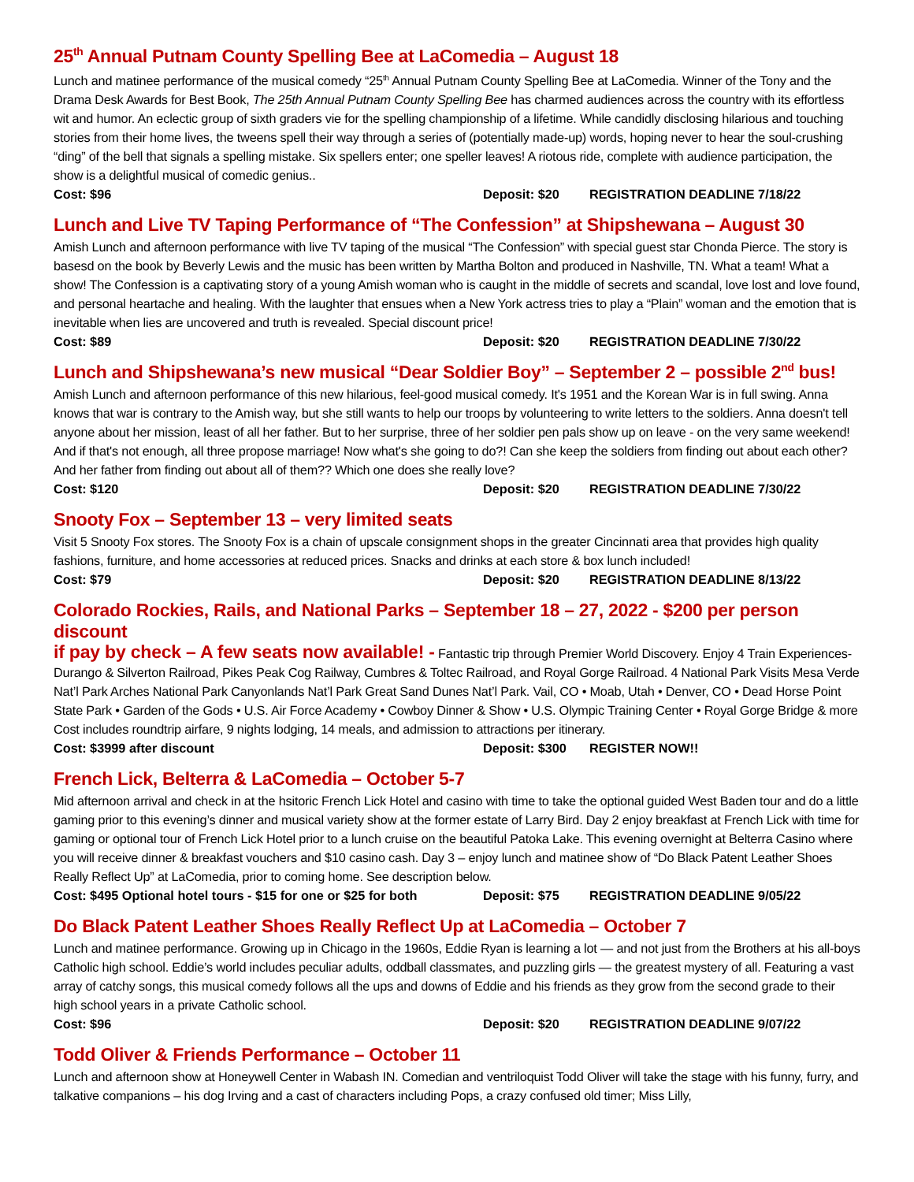25<sup>th</sup> Annual Putnam County Spelling Bee at LaComedia – August 18
Lunch and matinee performance of the musical comedy “25<sup>th</sup> Annual Putnam County Spelling Bee at LaComedia. Winner of the Tony and the Drama Desk Awards for Best Book, The 25th Annual Putnam County Spelling Bee has charmed audiences across the country with its effortless wit and humor. An eclectic group of sixth graders vie for the spelling championship of a lifetime. While candidly disclosing hilarious and touching stories from their home lives, the tweens spell their way through a series of (potentially made-up) words, hoping never to hear the soul-crushing “ding” of the bell that signals a spelling mistake. Six spellers enter; one speller leaves! A riotous ride, complete with audience participation, the show is a delightful musical of comedic genius..
Cost: $96 Deposit: $20 REGISTRATION DEADLINE 7/18/22
Lunch and Live TV Taping Performance of “The Confession” at Shipshewana – August 30
Amish Lunch and afternoon performance with live TV taping of the musical “The Confession” with special guest star Chonda Pierce. The story is basesd on the book by Beverly Lewis and the music has been written by Martha Bolton and produced in Nashville, TN. What a team! What a show! The Confession is a captivating story of a young Amish woman who is caught in the middle of secrets and scandal, love lost and love found, and personal heartache and healing. With the laughter that ensues when a New York actress tries to play a “Plain” woman and the emotion that is inevitable when lies are uncovered and truth is revealed. Special discount price!
Cost: $89 Deposit: $20 REGISTRATION DEADLINE 7/30/22
Lunch and Shipshewana’s new musical “Dear Soldier Boy” – September 2 – possible 2<sup>nd</sup> bus!
Amish Lunch and afternoon performance of this new hilarious, feel-good musical comedy. It's 1951 and the Korean War is in full swing. Anna knows that war is contrary to the Amish way, but she still wants to help our troops by volunteering to write letters to the soldiers. Anna doesn't tell anyone about her mission, least of all her father. But to her surprise, three of her soldier pen pals show up on leave - on the very same weekend! And if that's not enough, all three propose marriage! Now what's she going to do?! Can she keep the soldiers from finding out about each other? And her father from finding out about all of them?? Which one does she really love?
Cost: $120 Deposit: $20 REGISTRATION DEADLINE 7/30/22
Snooty Fox – September 13 – very limited seats
Visit 5 Snooty Fox stores. The Snooty Fox is a chain of upscale consignment shops in the greater Cincinnati area that provides high quality fashions, furniture, and home accessories at reduced prices. Snacks and drinks at each store & box lunch included!
Cost: $79 Deposit: $20 REGISTRATION DEADLINE 8/13/22
Colorado Rockies, Rails, and National Parks – September 18 – 27, 2022 - $200 per person discount
if pay by check – A few seats now available! - Fantastic trip through Premier World Discovery. Enjoy 4 Train Experiences- Durango & Silverton Railroad, Pikes Peak Cog Railway, Cumbres & Toltec Railroad, and Royal Gorge Railroad. 4 National Park Visits Mesa Verde Nat’l Park Arches National Park Canyonlands Nat’l Park Great Sand Dunes Nat’l Park. Vail, CO • Moab, Utah • Denver, CO • Dead Horse Point State Park • Garden of the Gods • U.S. Air Force Academy • Cowboy Dinner & Show • U.S. Olympic Training Center • Royal Gorge Bridge & more Cost includes roundtrip airfare, 9 nights lodging, 14 meals, and admission to attractions per itinerary.
Cost: $3999 after discount Deposit: $300 REGISTER NOW!!
French Lick, Belterra & LaComedia – October 5-7
Mid afternoon arrival and check in at the hsitoric French Lick Hotel and casino with time to take the optional guided West Baden tour and do a little gaming prior to this evening’s dinner and musical variety show at the former estate of Larry Bird. Day 2 enjoy breakfast at French Lick with time for gaming or optional tour of French Lick Hotel prior to a lunch cruise on the beautiful Patoka Lake. This evening overnight at Belterra Casino where you will receive dinner & breakfast vouchers and $10 casino cash. Day 3 – enjoy lunch and matinee show of “Do Black Patent Leather Shoes Really Reflect Up” at LaComedia, prior to coming home. See description below.
Cost: $495 Optional hotel tours - $15 for one or $25 for both Deposit: $75 REGISTRATION DEADLINE 9/05/22
Do Black Patent Leather Shoes Really Reflect Up at LaComedia – October 7
Lunch and matinee performance. Growing up in Chicago in the 1960s, Eddie Ryan is learning a lot — and not just from the Brothers at his all-boys Catholic high school. Eddie’s world includes peculiar adults, oddball classmates, and puzzling girls — the greatest mystery of all. Featuring a vast array of catchy songs, this musical comedy follows all the ups and downs of Eddie and his friends as they grow from the second grade to their high school years in a private Catholic school.
Cost: $96 Deposit: $20 REGISTRATION DEADLINE 9/07/22
Todd Oliver & Friends Performance – October 11
Lunch and afternoon show at Honeywell Center in Wabash IN. Comedian and ventriloquist Todd Oliver will take the stage with his funny, furry, and talkative companions – his dog Irving and a cast of characters including Pops, a crazy confused old timer; Miss Lilly,